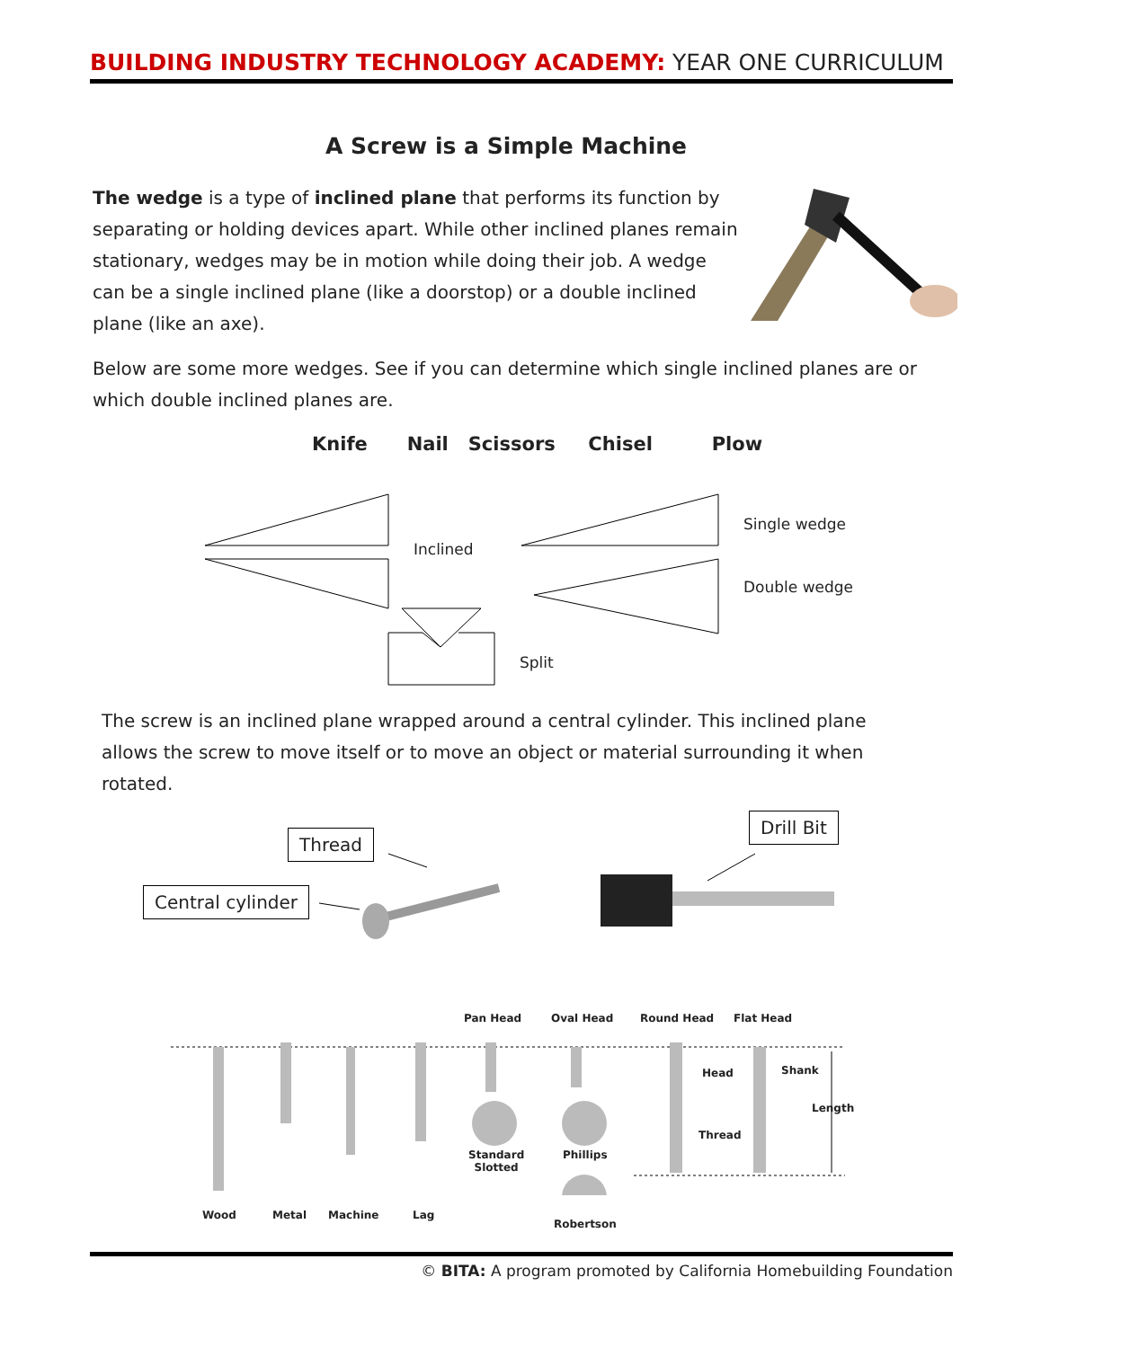BUILDING INDUSTRY TECHNOLOGY ACADEMY: YEAR ONE CURRICULUM
A Screw is a Simple Machine
The wedge is a type of inclined plane that performs its function by separating or holding devices apart. While other inclined planes remain stationary, wedges may be in motion while doing their job. A wedge can be a single inclined plane (like a doorstop) or a double inclined plane (like an axe).
Below are some more wedges. See if you can determine which single inclined planes are or which double inclined planes are.
Knife Nail Scissors Chisel Plow
Inclined
Single wedge
Double wedge
Split
The screw is an inclined plane wrapped around a central cylinder. This inclined plane allows the screw to move itself or to move an object or material surrounding it when rotated.
Thread
Central cylinder
Drill Bit
Pan Head Oval Head Round Head Flat Head
Head Shank
Length
Thread
Standard
Slotted
Phillips
Robertson
Wood Metal Machine Lag
© BITA: A program promoted by California Homebuilding Foundation